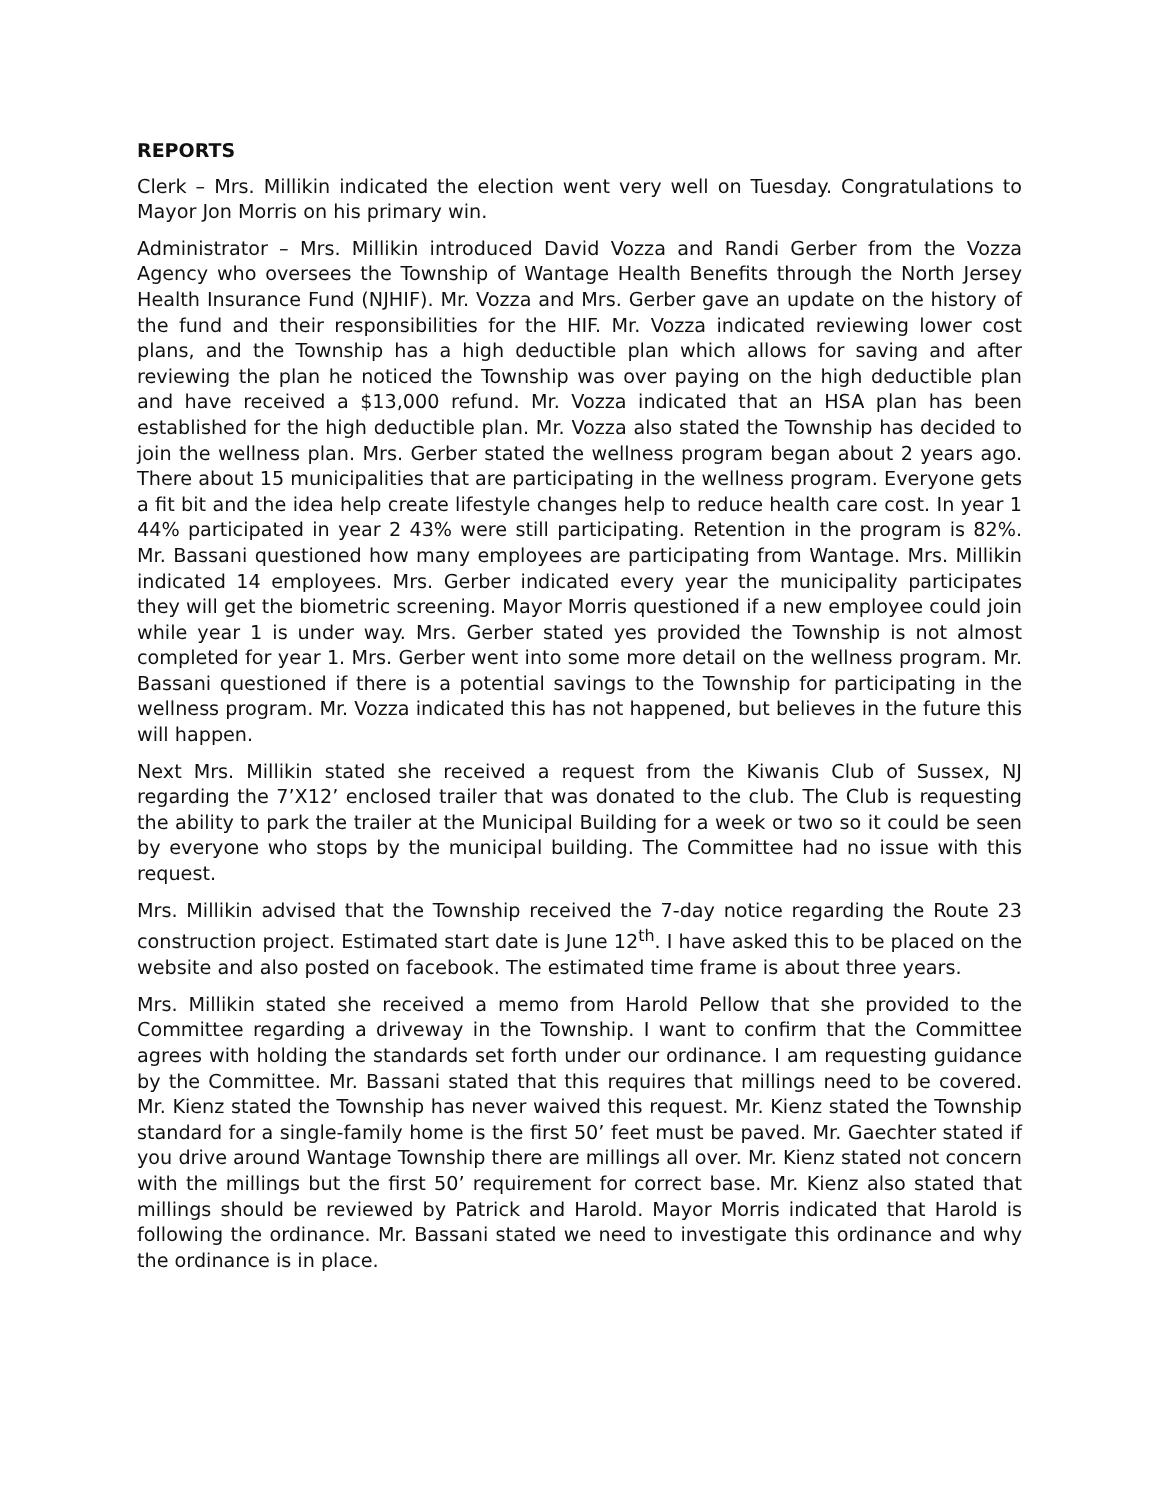REPORTS
Clerk – Mrs. Millikin indicated the election went very well on Tuesday. Congratulations to Mayor Jon Morris on his primary win.
Administrator – Mrs. Millikin introduced David Vozza and Randi Gerber from the Vozza Agency who oversees the Township of Wantage Health Benefits through the North Jersey Health Insurance Fund (NJHIF). Mr. Vozza and Mrs. Gerber gave an update on the history of the fund and their responsibilities for the HIF. Mr. Vozza indicated reviewing lower cost plans, and the Township has a high deductible plan which allows for saving and after reviewing the plan he noticed the Township was over paying on the high deductible plan and have received a $13,000 refund. Mr. Vozza indicated that an HSA plan has been established for the high deductible plan. Mr. Vozza also stated the Township has decided to join the wellness plan. Mrs. Gerber stated the wellness program began about 2 years ago. There about 15 municipalities that are participating in the wellness program. Everyone gets a fit bit and the idea help create lifestyle changes help to reduce health care cost. In year 1 44% participated in year 2 43% were still participating. Retention in the program is 82%. Mr. Bassani questioned how many employees are participating from Wantage. Mrs. Millikin indicated 14 employees. Mrs. Gerber indicated every year the municipality participates they will get the biometric screening. Mayor Morris questioned if a new employee could join while year 1 is under way. Mrs. Gerber stated yes provided the Township is not almost completed for year 1. Mrs. Gerber went into some more detail on the wellness program. Mr. Bassani questioned if there is a potential savings to the Township for participating in the wellness program. Mr. Vozza indicated this has not happened, but believes in the future this will happen.
Next Mrs. Millikin stated she received a request from the Kiwanis Club of Sussex, NJ regarding the 7’X12’ enclosed trailer that was donated to the club. The Club is requesting the ability to park the trailer at the Municipal Building for a week or two so it could be seen by everyone who stops by the municipal building. The Committee had no issue with this request.
Mrs. Millikin advised that the Township received the 7-day notice regarding the Route 23 construction project. Estimated start date is June 12<sup>th</sup>. I have asked this to be placed on the website and also posted on facebook. The estimated time frame is about three years.
Mrs. Millikin stated she received a memo from Harold Pellow that she provided to the Committee regarding a driveway in the Township. I want to confirm that the Committee agrees with holding the standards set forth under our ordinance. I am requesting guidance by the Committee. Mr. Bassani stated that this requires that millings need to be covered. Mr. Kienz stated the Township has never waived this request. Mr. Kienz stated the Township standard for a single-family home is the first 50’ feet must be paved. Mr. Gaechter stated if you drive around Wantage Township there are millings all over. Mr. Kienz stated not concern with the millings but the first 50’ requirement for correct base. Mr. Kienz also stated that millings should be reviewed by Patrick and Harold. Mayor Morris indicated that Harold is following the ordinance. Mr. Bassani stated we need to investigate this ordinance and why the ordinance is in place.